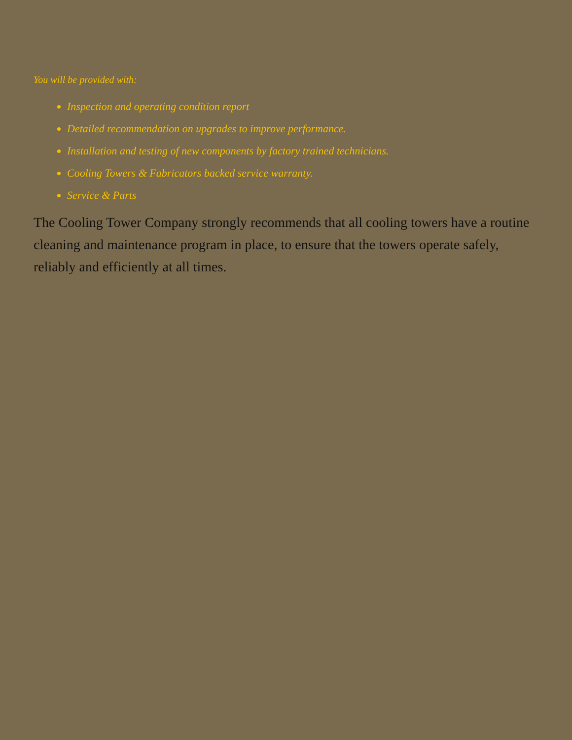You will be provided with:
Inspection and operating condition report
Detailed recommendation on upgrades to improve performance.
Installation and testing of new components by factory trained technicians.
Cooling Towers & Fabricators backed service warranty.
Service & Parts
The Cooling Tower Company strongly recommends that all cooling towers have a routine cleaning and maintenance program in place, to ensure that the towers operate safely, reliably and efficiently at all times.